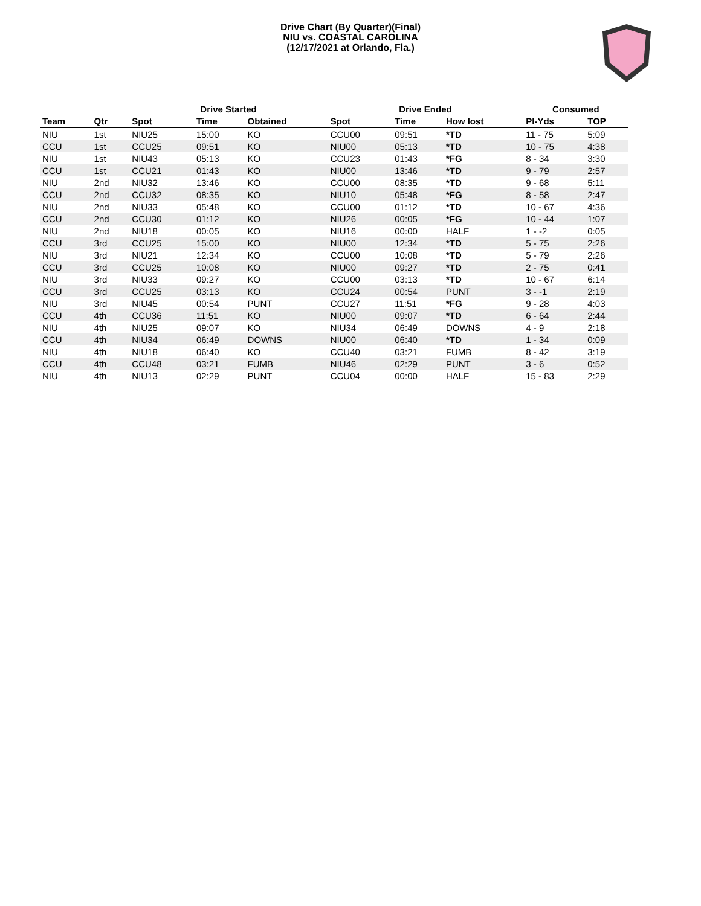Drive Chart (By Quarter)(Final)
NIU vs. COASTAL CAROLINA
(12/17/2021 at Orlando, Fla.)
| | | Drive Started | | | Drive Ended | | | Consumed | |
| --- | --- | --- | --- | --- | --- | --- | --- | --- | --- |
| Team | Qtr | Spot | Time | Obtained | Spot | Time | How lost | Pl-Yds | TOP |
| NIU | 1st | NIU25 | 15:00 | KO | CCU00 | 09:51 | *TD | 11 - 75 | 5:09 |
| CCU | 1st | CCU25 | 09:51 | KO | NIU00 | 05:13 | *TD | 10 - 75 | 4:38 |
| NIU | 1st | NIU43 | 05:13 | KO | CCU23 | 01:43 | *FG | 8 - 34 | 3:30 |
| CCU | 1st | CCU21 | 01:43 | KO | NIU00 | 13:46 | *TD | 9 - 79 | 2:57 |
| NIU | 2nd | NIU32 | 13:46 | KO | CCU00 | 08:35 | *TD | 9 - 68 | 5:11 |
| CCU | 2nd | CCU32 | 08:35 | KO | NIU10 | 05:48 | *FG | 8 - 58 | 2:47 |
| NIU | 2nd | NIU33 | 05:48 | KO | CCU00 | 01:12 | *TD | 10 - 67 | 4:36 |
| CCU | 2nd | CCU30 | 01:12 | KO | NIU26 | 00:05 | *FG | 10 - 44 | 1:07 |
| NIU | 2nd | NIU18 | 00:05 | KO | NIU16 | 00:00 | HALF | 1 - -2 | 0:05 |
| CCU | 3rd | CCU25 | 15:00 | KO | NIU00 | 12:34 | *TD | 5 - 75 | 2:26 |
| NIU | 3rd | NIU21 | 12:34 | KO | CCU00 | 10:08 | *TD | 5 - 79 | 2:26 |
| CCU | 3rd | CCU25 | 10:08 | KO | NIU00 | 09:27 | *TD | 2 - 75 | 0:41 |
| NIU | 3rd | NIU33 | 09:27 | KO | CCU00 | 03:13 | *TD | 10 - 67 | 6:14 |
| CCU | 3rd | CCU25 | 03:13 | KO | CCU24 | 00:54 | PUNT | 3 - -1 | 2:19 |
| NIU | 3rd | NIU45 | 00:54 | PUNT | CCU27 | 11:51 | *FG | 9 - 28 | 4:03 |
| CCU | 4th | CCU36 | 11:51 | KO | NIU00 | 09:07 | *TD | 6 - 64 | 2:44 |
| NIU | 4th | NIU25 | 09:07 | KO | NIU34 | 06:49 | DOWNS | 4 - 9 | 2:18 |
| CCU | 4th | NIU34 | 06:49 | DOWNS | NIU00 | 06:40 | *TD | 1 - 34 | 0:09 |
| NIU | 4th | NIU18 | 06:40 | KO | CCU40 | 03:21 | FUMB | 8 - 42 | 3:19 |
| CCU | 4th | CCU48 | 03:21 | FUMB | NIU46 | 02:29 | PUNT | 3 - 6 | 0:52 |
| NIU | 4th | NIU13 | 02:29 | PUNT | CCU04 | 00:00 | HALF | 15 - 83 | 2:29 |